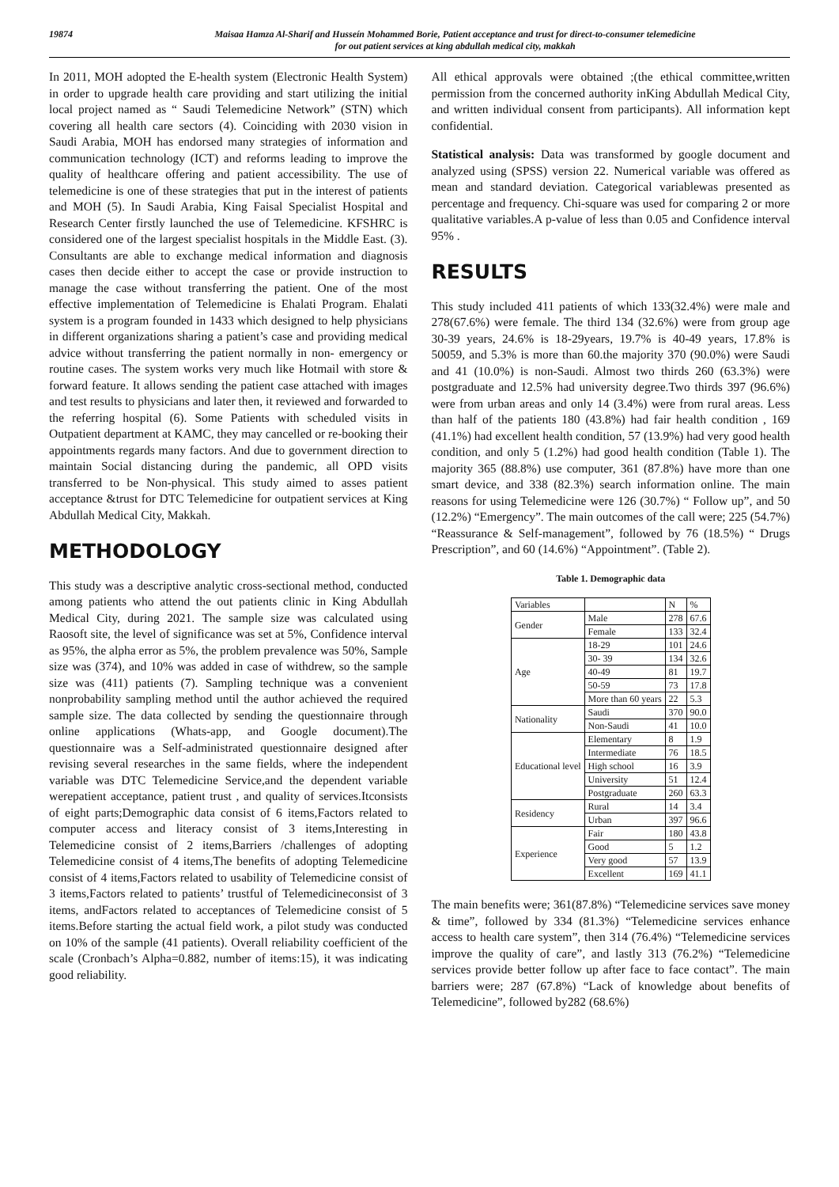19874 Maisaa Hamza Al-Sharif and Husseín Mohammed Borie, Patient acceptance and trust for direct-to-consumer telemedicine
for out patient services at king abdullah medical city, makkah
In 2011, MOH adopted the E-health system (Electronic Health System) in order to upgrade health care providing and start utilizing the initial local project named as “ Saudi Telemedicine Network” (STN) which covering all health care sectors (4). Coinciding with 2030 vision in Saudi Arabia, MOH has endorsed many strategies of information and communication technology (ICT) and reforms leading to improve the quality of healthcare offering and patient accessibility. The use of telemedicine is one of these strategies that put in the interest of patients and MOH (5). In Saudi Arabia, King Faisal Specialist Hospital and Research Center firstly launched the use of Telemedicine. KFSHRC is considered one of the largest specialist hospitals in the Middle East. (3). Consultants are able to exchange medical information and diagnosis cases then decide either to accept the case or provide instruction to manage the case without transferring the patient. One of the most effective implementation of Telemedicine is Ehalati Program. Ehalati system is a program founded in 1433 which designed to help physicians in different organizations sharing a patient’s case and providing medical advice without transferring the patient normally in non- emergency or routine cases. The system works very much like Hotmail with store & forward feature. It allows sending the patient case attached with images and test results to physicians and later then, it reviewed and forwarded to the referring hospital (6). Some Patients with scheduled visits in Outpatient department at KAMC, they may cancelled or re-booking their appointments regards many factors. And due to government direction to maintain Social distancing during the pandemic, all OPD visits transferred to be Non-physical. This study aimed to asses patient acceptance &trust for DTC Telemedicine for outpatient services at King Abdullah Medical City, Makkah.
METHODOLOGY
This study was a descriptive analytic cross-sectional method, conducted among patients who attend the out patients clinic in King Abdullah Medical City, during 2021. The sample size was calculated using Raosoft site, the level of significance was set at 5%, Confidence interval as 95%, the alpha error as 5%, the problem prevalence was 50%, Sample size was (374), and 10% was added in case of withdrew, so the sample size was (411) patients (7). Sampling technique was a convenient nonprobability sampling method until the author achieved the required sample size. The data collected by sending the questionnaire through online applications (Whats-app, and Google document).The questionnaire was a Self-administrated questionnaire designed after revising several researches in the same fields, where the independent variable was DTC Telemedicine Service,and the dependent variable werepatient acceptance, patient trust , and quality of services.Itconsists of eight parts;Demographic data consist of 6 items,Factors related to computer access and literacy consist of 3 items,Interesting in Telemedicine consist of 2 items,Barriers /challenges of adopting Telemedicine consist of 4 items,The benefits of adopting Telemedicine consist of 4 items,Factors related to usability of Telemedicine consist of 3 items,Factors related to patients’ trustful of Telemedicineconsist of 3 items, andFactors related to acceptances of Telemedicine consist of 5 items.Before starting the actual field work, a pilot study was conducted on 10% of the sample (41 patients). Overall reliability coefficient of the scale (Cronbach’s Alpha=0.882, number of items:15), it was indicating good reliability.
All ethical approvals were obtained ;(the ethical committee,written permission from the concerned authority inKing Abdullah Medical City, and written individual consent from participants). All information kept confidential.
Statistical analysis: Data was transformed by google document and analyzed using (SPSS) version 22. Numerical variable was offered as mean and standard deviation. Categorical variablewas presented as percentage and frequency. Chi-square was used for comparing 2 or more qualitative variables.A p-value of less than 0.05 and Confidence interval 95% .
RESULTS
This study included 411 patients of which 133(32.4%) were male and 278(67.6%) were female. The third 134 (32.6%) were from group age 30-39 years, 24.6% is 18-29years, 19.7% is 40-49 years, 17.8% is 50059, and 5.3% is more than 60.the majority 370 (90.0%) were Saudi and 41 (10.0%) is non-Saudi. Almost two thirds 260 (63.3%) were postgraduate and 12.5% had university degree.Two thirds 397 (96.6%) were from urban areas and only 14 (3.4%) were from rural areas. Less than half of the patients 180 (43.8%) had fair health condition , 169 (41.1%) had excellent health condition, 57 (13.9%) had very good health condition, and only 5 (1.2%) had good health condition (Table 1). The majority 365 (88.8%) use computer, 361 (87.8%) have more than one smart device, and 338 (82.3%) search information online. The main reasons for using Telemedicine were 126 (30.7%) “ Follow up”, and 50 (12.2%) “Emergency”. The main outcomes of the call were; 225 (54.7%) “Reassurance & Self-management”, followed by 76 (18.5%) “ Drugs Prescription”, and 60 (14.6%) “Appointment”. (Table 2).
Table 1. Demographic data
| Variables | | N | % |
| Gender | Male | 278 | 67.6 |
| | Female | 133 | 32.4 |
| Age | 18-29 | 101 | 24.6 |
| | 30- 39 | 134 | 32.6 |
| | 40-49 | 81 | 19.7 |
| | 50-59 | 73 | 17.8 |
| | More than 60 years | 22 | 5.3 |
| Nationality | Saudi | 370 | 90.0 |
| | Non-Saudi | 41 | 10.0 |
| Educational level | Elementary | 8 | 1.9 |
| | Intermediate | 76 | 18.5 |
| | High school | 16 | 3.9 |
| | University | 51 | 12.4 |
| | Postgraduate | 260 | 63.3 |
| Residency | Rural | 14 | 3.4 |
| | Urban | 397 | 96.6 |
| Experience | Fair | 180 | 43.8 |
| | Good | 5 | 1.2 |
| | Very good | 57 | 13.9 |
| | Excellent | 169 | 41.1 |
The main benefits were; 361(87.8%) “Telemedicine services save money & time”, followed by 334 (81.3%) “Telemedicine services enhance access to health care system”, then 314 (76.4%) “Telemedicine services improve the quality of care”, and lastly 313 (76.2%) “Telemedicine services provide better follow up after face to face contact”. The main barriers were; 287 (67.8%) “Lack of knowledge about benefits of Telemedicine”, followed by282 (68.6%)